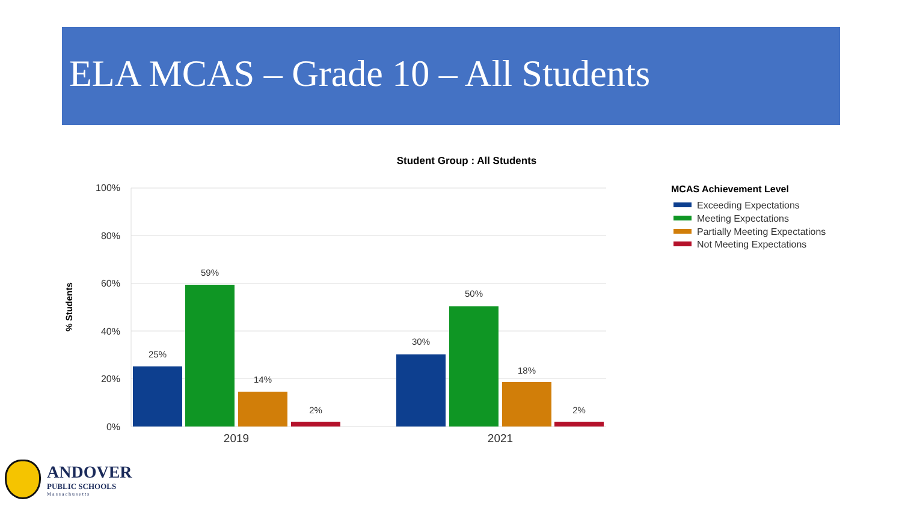ELA MCAS – Grade 10 – All Students
Student Group : All Students
100%
80%
60%
40%
20%
0%
% Students
25%
59%
14%
2%
30%
50%
18%
2%
2019
2021
MCAS Achievement Level
Exceeding Expectations
Meeting Expectations
Partially Meeting Expectations
Not Meeting Expectations
ANDOVER
PUBLIC SCHOOLS
Massachusetts